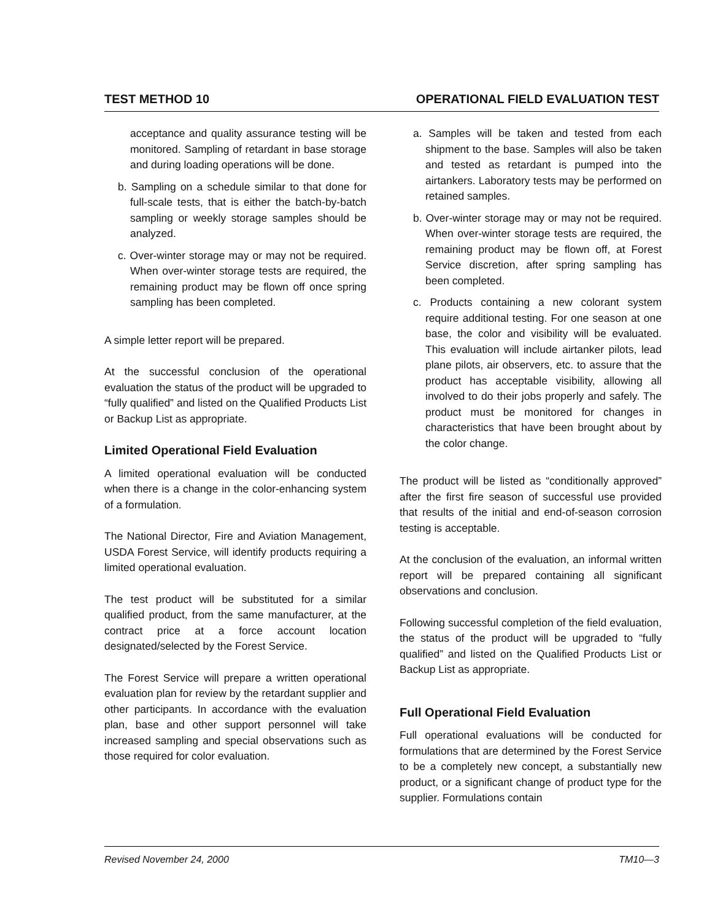TEST METHOD 10 OPERATIONAL FIELD EVALUATION TEST
acceptance and quality assurance testing will be monitored. Sampling of retardant in base storage and during loading operations will be done.
b. Sampling on a schedule similar to that done for full-scale tests, that is either the batch-by-batch sampling or weekly storage samples should be analyzed.
c. Over-winter storage may or may not be required. When over-winter storage tests are required, the remaining product may be flown off once spring sampling has been completed.
A simple letter report will be prepared.
At the successful conclusion of the operational evaluation the status of the product will be upgraded to “fully qualified” and listed on the Qualified Products List or Backup List as appropriate.
Limited Operational Field Evaluation
A limited operational evaluation will be conducted when there is a change in the color-enhancing system of a formulation.
The National Director, Fire and Aviation Management, USDA Forest Service, will identify products requiring a limited operational evaluation.
The test product will be substituted for a similar qualified product, from the same manufacturer, at the contract price at a force account location designated/selected by the Forest Service.
The Forest Service will prepare a written operational evaluation plan for review by the retardant supplier and other participants. In accordance with the evaluation plan, base and other support personnel will take increased sampling and special observations such as those required for color evaluation.
a. Samples will be taken and tested from each shipment to the base. Samples will also be taken and tested as retardant is pumped into the airtankers. Laboratory tests may be performed on retained samples.
b. Over-winter storage may or may not be required. When over-winter storage tests are required, the remaining product may be flown off, at Forest Service discretion, after spring sampling has been completed.
c. Products containing a new colorant system require additional testing. For one season at one base, the color and visibility will be evaluated. This evaluation will include airtanker pilots, lead plane pilots, air observers, etc. to assure that the product has acceptable visibility, allowing all involved to do their jobs properly and safely. The product must be monitored for changes in characteristics that have been brought about by the color change.
The product will be listed as “conditionally approved” after the first fire season of successful use provided that results of the initial and end-of-season corrosion testing is acceptable.
At the conclusion of the evaluation, an informal written report will be prepared containing all significant observations and conclusion.
Following successful completion of the field evaluation, the status of the product will be upgraded to “fully qualified” and listed on the Qualified Products List or Backup List as appropriate.
Full Operational Field Evaluation
Full operational evaluations will be conducted for formulations that are determined by the Forest Service to be a completely new concept, a substantially new product, or a significant change of product type for the supplier. Formulations contain
Revised November 24, 2000 TM10—3